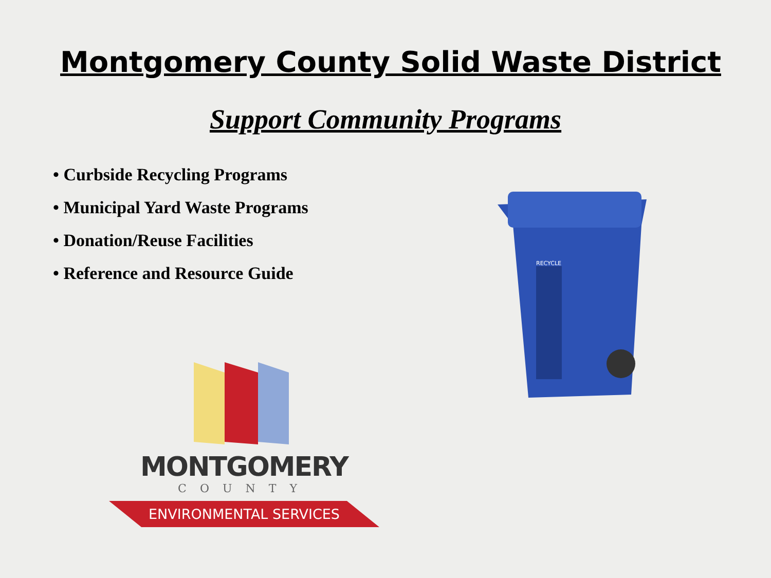Montgomery County Solid Waste District
Support Community Programs
• Curbside Recycling Programs
• Municipal Yard Waste Programs
• Donation/Reuse Facilities
• Reference and Resource Guide
RECYCLE
MONTGOMERY
COUNTY
ENVIRONMENTAL SERVICES